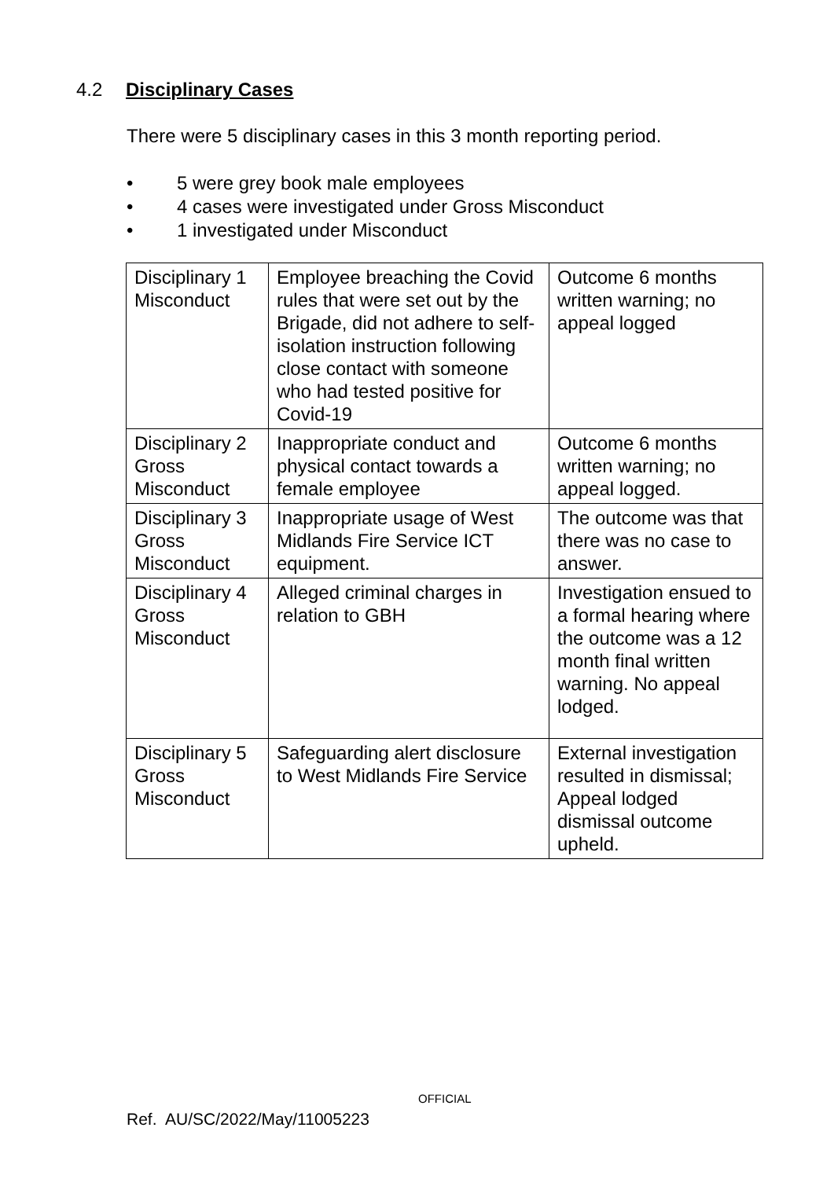4.2 Disciplinary Cases
There were 5 disciplinary cases in this 3 month reporting period.
• 5 were grey book male employees
• 4 cases were investigated under Gross Misconduct
• 1 investigated under Misconduct
| Disciplinary 1 Misconduct | Employee breaching the Covid rules that were set out by the Brigade, did not adhere to self-isolation instruction following close contact with someone who had tested positive for Covid-19 | Outcome 6 months written warning; no appeal logged |
| Disciplinary 2 Gross Misconduct | Inappropriate conduct and physical contact towards a female employee | Outcome 6 months written warning; no appeal logged. |
| Disciplinary 3 Gross Misconduct | Inappropriate usage of West Midlands Fire Service ICT equipment. | The outcome was that there was no case to answer. |
| Disciplinary 4 Gross Misconduct | Alleged criminal charges in relation to GBH | Investigation ensued to a formal hearing where the outcome was a 12 month final written warning. No appeal lodged. |
| Disciplinary 5 Gross Misconduct | Safeguarding alert disclosure to West Midlands Fire Service | External investigation resulted in dismissal; Appeal lodged dismissal outcome upheld. |
OFFICIAL
Ref. AU/SC/2022/May/11005223